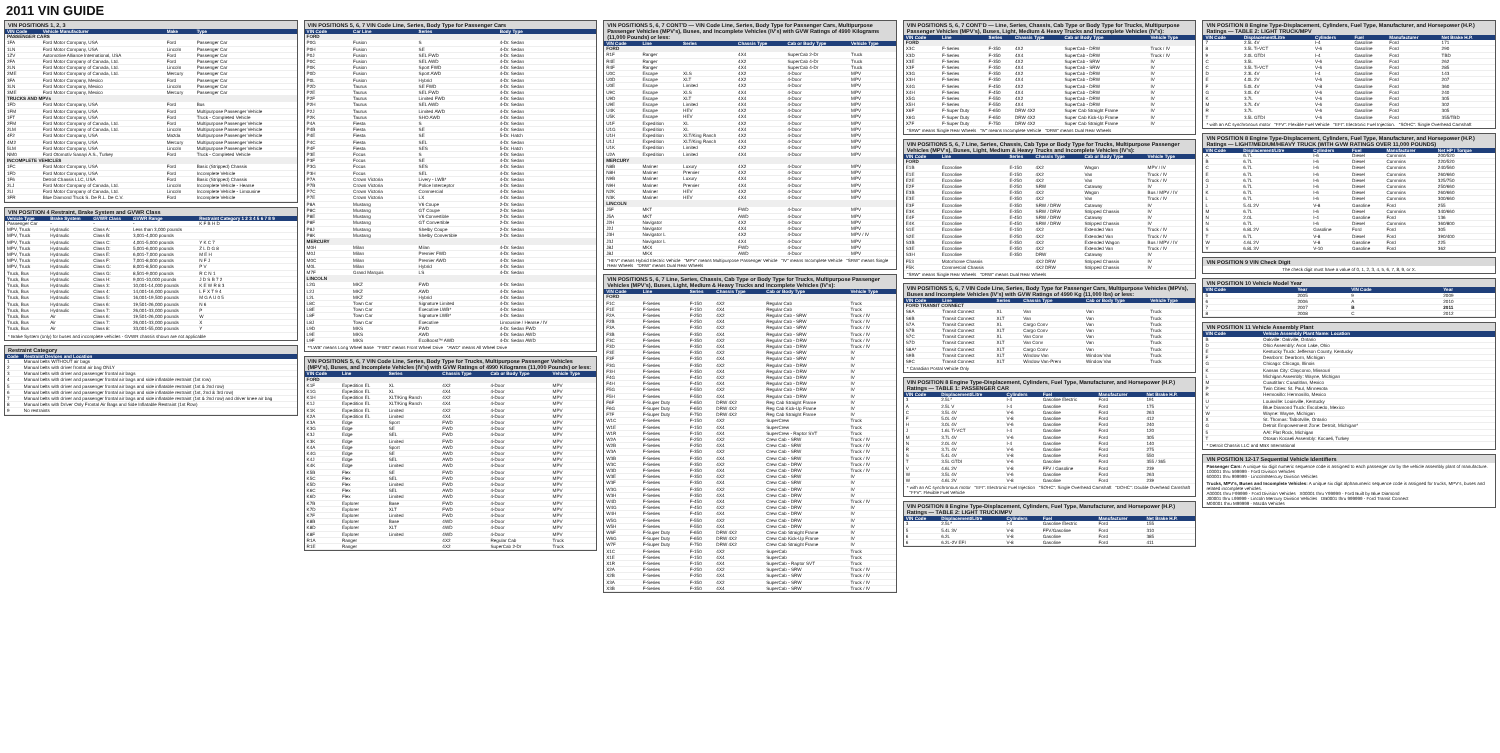2011 VIN GUIDE
VIN POSITIONS 1, 2, 3
| VIN Code | Vehicle Manufacturer | Make | Type |
| --- | --- | --- | --- |
| PASSENGER CARS | | | |
| 1FA | Ford Motor Company, USA | Ford | Passenger Car |
| 1LN | Ford Motor Company, USA | Lincoln | Passenger Car |
| 1ZV | Automotive Alliance International, USA | Ford | Passenger Car |
| 2FA | Ford Motor Company of Canada, Ltd. | Ford | Passenger Car |
| 2LN | Ford Motor Company of Canada, Ltd. | Lincoln | Passenger Car |
| 2ME | Ford Motor Company of Canada, Ltd. | Mercury | Passenger Car |
| 3FA | Ford Motor Company, Mexico | Ford | Passenger Car |
| 3LN | Ford Motor Company, Mexico | Lincoln | Passenger Car |
| 3ME | Ford Motor Company, Mexico | Mercury | Passenger Car |
| TRUCKS AND MPVs | | | |
| 1FD | Ford Motor Company, USA | Ford | Bus |
| 1FM | Ford Motor Company, USA | Ford | Multipurpose Passenger Vehicle |
| 1FT | Ford Motor Company, USA | Ford | Truck - Completed Vehicle |
| 2FM | Ford Motor Company of Canada, Ltd. | Ford | Multipurpose Passenger Vehicle |
| 2LM | Ford Motor Company of Canada, Ltd. | Lincoln | Multipurpose Passenger Vehicle |
| 4F2 | Ford Motor Company, USA | Mazda | Multipurpose Passenger Vehicle |
| 4M2 | Ford Motor Company, USA | Mercury | Multipurpose Passenger Vehicle |
| 5LM | Ford Motor Company, USA | Lincoln | Multipurpose Passenger Vehicle |
| NM0 | Ford Otomotiv Sanayi A.S., Turkey | Ford | Truck - Completed Vehicle |
| INCOMPLETE VEHICLES | | | |
| 1FC | Ford Motor Company, USA | Ford | Basic (Stripped) Chassis |
| 1FD | Ford Motor Company, USA | Ford | Incomplete Vehicle |
| 1F6 | Detroit Chassis LLC, USA | Ford | Basic (Stripped) Chassis |
| 2LJ | Ford Motor Company of Canada, Ltd. | Lincoln | Incomplete Vehicle - Hearse |
| 2LI | Ford Motor Company of Canada, Ltd. | Lincoln | Incomplete Vehicle - Limousine |
| 3FR | Blue Diamond Truck S. De R.L. De C.V. | Ford | Incomplete Vehicle |
VIN POSITION 4 Restraint, Brake System and GVWR Class
| Vehicle Type | Brake System | GVWR Class | GVWR Range | Restraint Category 1 2 3 4 5 6 7 8 9 |
| --- | --- | --- | --- | --- |
| Passenger Car | - | - | - | K F B H D |
| MPV, Truck | Hydraulic | Class A: | Less than 3,000 pounds | |
| MPV, Truck | Hydraulic | Class B: | 3,001-4,000 pounds | |
| MPV, Truck | Hydraulic | Class C: | 4,001-5,000 pounds | Y K C 7 |
| MPV, Truck | Hydraulic | Class D: | 5,001-6,000 pounds | Z L D G 8 |
| MPV, Truck | Hydraulic | Class E: | 6,001-7,000 pounds | M E H |
| MPV, Truck | Hydraulic | Class F: | 7,001-8,000 pounds | N F J |
| MPV, Truck | Hydraulic | Class G: | 8,001-8,500 pounds | P V |
| Truck, Bus | Hydraulic | Class G: | 8,501-9,000 pounds | R C N 1 |
| Truck, Bus | Hydraulic | Class H: | 9,001-10,000 pounds | J D S B 7 2 |
| Truck, Bus | Hydraulic | Class 3: | 10,001-14,000 pounds | K E W R 8 3 |
| Truck, Bus | Hydraulic | Class 4: | 14,001-16,000 pounds | L F X T 9 4 |
| Truck, Bus | Hydraulic | Class 5: | 16,001-19,500 pounds | M G A U 0 5 |
| Truck, Bus | Hydraulic | Class 6: | 19,501-26,000 pounds | N 6 |
| Truck, Bus | Hydraulic | Class 7: | 26,001-33,000 pounds | P |
| Truck, Bus | Air | Class 6: | 19,501-26,000 pounds | W |
| Truck, Bus | Air | Class 7: | 26,001-33,000 pounds | X |
| Truck, Bus | Air | Class 8: | 33,001-55,000 pounds | Y |
* Brake System (only) for buses and incomplete vehicles - GVWR chassis shown are not applicable
Restraint Category
| Code | Restraint Devices and Location |
| --- | --- |
| 1 | Manual belts WITHOUT air bags |
| 2 | Manual belts with driver frontal air bag ONLY |
| 3 | Manual belts with driver and passenger frontal air bags |
| 4 | Manual belts with driver and passenger frontal air bags and side inflatable restraint (1st row) |
| 5 | Manual belts with driver and passenger frontal air bags and side inflatable restraint (1st & 2nd row) |
| 6 | Manual belts with driver and passenger frontal air bags and side inflatable restraint (1st, 2nd & 3rd row) |
| 7 | Manual belts with driver and passenger frontal air bags and side inflatable restraint (1st & 2nd row) and driver knee air bag |
| 8 | Manual belts with Driver Only Frontal Air Bags and Side Inflatable Restraint (1st Row) |
| 9 | No restraints |
VIN POSITIONS 5, 6, 7 VIN Code Line, Series, Body Type for Passenger Cars
| VIN Code | Car Line | Series | Body Type |
| --- | --- | --- | --- |
| FORD | | | |
| P0G | Fusion | S | 4-Dr. Sedan |
| P0H | Fusion | SE | 4-Dr. Sedan |
| P0J | Fusion | SEL FWD | 4-Dr. Sedan |
| P0C | Fusion | SEL AWD | 4-Dr. Sedan |
| P0K | Fusion | Sport FWD | 4-Dr. Sedan |
| P0D | Fusion | Sport AWD | 4-Dr. Sedan |
| P0L | Fusion | Hybrid | 4-Dr. Sedan |
| P2D | Taurus | SE FWD | 4-Dr. Sedan |
| P2E | Taurus | SEL FWD | 4-Dr. Sedan |
| P2F | Taurus | Limited FWD | 4-Dr. Sedan |
| P2H | Taurus | SEL AWD | 4-Dr. Sedan |
| P2J | Taurus | Limited AWD | 4-Dr. Sedan |
| P2K | Taurus | SHO AWD | 4-Dr. Sedan |
| P4A | Fiesta | S | 4-Dr. Sedan |
| P4B | Fiesta | SE | 4-Dr. Sedan |
| P4E | Fiesta | SE | 5-Dr. Hatch |
| P4C | Fiesta | SEL | 4-Dr. Sedan |
| P4F | Fiesta | SES | 5-Dr. Hatch |
| P3E | Focus | S | 4-Dr. Sedan |
| P3F | Focus | SE | 4-Dr. Sedan |
| P3G | Focus | SES | 4-Dr. Sedan |
| P3H | Focus | SEL | 4-Dr. Sedan |
| P7A | Crown Victoria | Livery - LWB* | 4-Dr. Sedan |
| P7B | Crown Victoria | Police Interceptor | 4-Dr. Sedan |
| P7C | Crown Victoria | Commercial | 4-Dr. Sedan |
| P7E | Crown Victoria | LX | 4-Dr. Sedan |
| P8A | Mustang | V6 Coupe | 2-Dr. Sedan |
| P8C | Mustang | GT Coupe | 2-Dr. Sedan |
| P8E | Mustang | V6 Convertible | 2-Dr. Sedan |
| P8F | Mustang | GT Convertible | 2-Dr. Sedan |
| P8J | Mustang | Shelby Coupe | 2-Dr. Sedan |
| P8K | Mustang | Shelby Convertible | 2-Dr. Sedan |
| MERCURY | | | |
| M0H | Milan | Milan | 4-Dr. Sedan |
| M0J | Milan | Premier FWD | 4-Dr. Sedan |
| M0C | Milan | Premier AWD | 4-Dr. Sedan |
| M0L | Milan | Hybrid | 4-Dr. Sedan |
| M7F | Grand Marquis | LS | 4-Dr. Sedan |
| LINCOLN | | | |
| L2G | MKZ | FWD | 4-Dr. Sedan |
| L2J | MKZ | AWD | 4-Dr. Sedan |
| L2L | MKZ | Hybrid | 4-Dr. Sedan |
| L8C | Town Car | Signature Limited | 4-Dr. Sedan |
| L8E | Town Car | Executive LWB* | 4-Dr. Sedan |
| L8F | Town Car | Signature LWB* | 4-Dr. Sedan |
| L8J | Town Car | Executive | Limousine / Hearse / IV |
| L9D | MKS | FWD | 4-Dr. Sedan FWD |
| L9E | MKS | AWD | 4-Dr. Sedan AWD |
| L9F | MKS | EcoBoost™ AWD | 4-Dr. Sedan AWD |
**LWB" means Long Wheel Base "FWD" means Front Wheel Drive "AWD" means All Wheel Drive
VIN POSITIONS 5, 6, 7 VIN Code Line, Series, Body Type for Trucks, Multipurpose Passenger Vehicles (MPV's), Buses, and Incomplete Vehicles (IV's) with GVW Ratings of 4990 Kilograms (11,000 Pounds) or less:
| VIN Code | Line | Series | Chassis Type | Cab or Body Type | Vehicle Type |
| --- | --- | --- | --- | --- | --- |
| FORD | | | | | |
| K1F | Expedition EL | XL | 4X2 | 4-Door | MPV |
| K1G | Expedition EL | XL | 4X4 | 4-Door | MPV |
| K1H | Expedition EL | XLT/King Ranch | 4X2 | 4-Door | MPV |
| K1J | Expedition EL | XLT/King Ranch | 4X4 | 4-Door | MPV |
| K1K | Expedition EL | Limited | 4X2 | 4-Door | MPV |
| K2A | Expedition EL | Limited | 4X4 | 4-Door | MPV |
| K3A | Edge | Sport | FWD | 4-Door | MPV |
| K3G | Edge | SE | FWD | 4-Door | MPV |
| K3J | Edge | SEL | FWD | 4-Door | MPV |
| K3K | Edge | Limited | FWD | 4-Door | MPV |
| K4A | Edge | Sport | AWD | 4-Door | MPV |
| K4G | Edge | SE | AWD | 4-Door | MPV |
| K4J | Edge | SEL | AWD | 4-Door | MPV |
| K4K | Edge | Limited | AWD | 4-Door | MPV |
| K5B | Flex | SE | FWD | 4-Door | MPV |
| K5C | Flex | SEL | FWD | 4-Door | MPV |
| K5D | Flex | Limited | FWD | 4-Door | MPV |
| K6C | Flex | SEL | AWD | 4-Door | MPV |
| K6D | Flex | Limited | AWD | 4-Door | MPV |
| K7B | Explorer | Base | FWD | 4-Door | MPV |
| K7D | Explorer | XLT | FWD | 4-Door | MPV |
| K7F | Explorer | Limited | FWD | 4-Door | MPV |
| K8B | Explorer | Base | 4WD | 4-Door | MPV |
| K8D | Explorer | XLT | 4WD | 4-Door | MPV |
| K8F | Explorer | Limited | 4WD | 4-Door | MPV |
| R1A | Ranger | | 4X2 | Regular Cab | Truck |
| R1E | Ranger | | 4X2 | SuperCab 2-Dr | Truck |
VIN POSITIONS 5, 6, 7 CONT'D — VIN Code Line, Series, Body Type for Passenger Cars, Multipurpose Passenger Vehicles (MPV's), Buses, and Incomplete Vehicles (IV's) with GVW Ratings of 4990 Kilograms (11,000 Pounds) or less:
| VIN Code | Line | Series | Chassis Type | Cab or Body Type | Vehicle Type |
| --- | --- | --- | --- | --- | --- |
| FORD | | | | | |
| R1F | Ranger | | 4X4 | SuperCab 2-Dr | Truck |
| R4E | Ranger | | 4X2 | SuperCab 4-Dr | Truck |
| R4F | Ranger | | 4X4 | SuperCab 4-Dr | Truck |
| U0C | Escape | XLS | 4X2 | 4-Door | MPV |
| U0D | Escape | XLT | 4X2 | 4-Door | MPV |
| U0E | Escape | Limited | 4X2 | 4-Door | MPV |
| U9C | Escape | XLS | 4X4 | 4-Door | MPV |
| U9D | Escape | XLT | 4X4 | 4-Door | MPV |
| U9E | Escape | Limited | 4X4 | 4-Door | MPV |
| U4K | Escape | HEV | 4X2 | 4-Door | MPV |
| U5K | Escape | HEV | 4X4 | 4-Door | MPV |
| U1F | Expedition | XL | 4X2 | 4-Door | MPV |
| U1G | Expedition | XL | 4X4 | 4-Door | MPV |
| U1H | Expedition | XLT/King Ranch | 4X2 | 4-Door | MPV |
| U1J | Expedition | XLT/King Ranch | 4X4 | 4-Door | MPV |
| U1K | Expedition | Limited | 4X2 | 4-Door | MPV |
| U2A | Expedition | Limited | 4X4 | 4-Door | MPV |
| MERCURY | | | | | |
| N8B | Mariner | Luxury | 4X2 | 4-Door | MPV |
| N8H | Mariner | Premier | 4X2 | 4-Door | MPV |
| N9B | Mariner | Luxury | 4X4 | 4-Door | MPV |
| N9H | Mariner | Premier | 4X4 | 4-Door | MPV |
| N2K | Mariner | HEV | 4X2 | 4-Door | MPV |
| N3K | Mariner | HEV | 4X4 | 4-Door | MPV |
| LINCOLN | | | | | |
| J5F | MKT | | FWD | 4-Door | MPV |
| J5A | MKT | | AWD | 4-Door | MPV |
| J2H | Navigator | | 4X2 | 4-Door | MPV |
| J2J | Navigator | | 4X4 | 4-Door | MPV |
| J3H | Navigator L | | 4X2 | 4-Door | MPV / IV |
| J3J | Navigator L | | 4X4 | 4-Door | MPV |
| J8J | MKX | | FWD | 4-Door | MPV |
| J8J | MKX | | AWD | 4-Door | MPV |
"HEV" means Hybrid Electric Vehicle "MPV" means Multipurpose Passenger Vehicle "IV" means Incomplete Vehicle "SRW" means Single Rear Wheels "DRW" means Dual Rear Wheels
VIN POSITIONS 5, 6, 7 Line, Series, Chassis, Cab Type or Body Type for Trucks, Multipurpose Passenger Vehicles (MPV's), Buses, Light, Medium & Heavy Trucks and Incomplete Vehicles (IV's):
| VIN Code | Line | Series | Chassis Type | Cab or Body Type | Vehicle Type |
| --- | --- | --- | --- | --- | --- |
| FORD | | | | | |
| F1C | F-Series | F-150 | 4X2 | Regular Cab | Truck |
| F1E | F-Series | F-150 | 4X4 | Regular Cab | Truck |
| F2A | F-Series | F-250 | 4X2 | Regular Cab - SRW | Truck / IV |
| F2B | F-Series | F-250 | 4X4 | Regular Cab - SRW | Truck / IV |
| F3A | F-Series | F-350 | 4X2 | Regular Cab - SRW | Truck / IV |
| F3B | F-Series | F-350 | 4X4 | Regular Cab - SRW | Truck / IV |
| F3C | F-Series | F-350 | 4X2 | Regular Cab - DRW | Truck / IV |
| F3D | F-Series | F-350 | 4X4 | Regular Cab - DRW | Truck / IV |
| F3E | F-Series | F-350 | 4X2 | Regular Cab - SRW | IV |
| F3F | F-Series | F-350 | 4X4 | Regular Cab - SRW | IV |
| F3G | F-Series | F-350 | 4X2 | Regular Cab - DRW | IV |
| F3H | F-Series | F-350 | 4X4 | Regular Cab - DRW | IV |
| F4G | F-Series | F-450 | 4X2 | Regular Cab - DRW | IV |
| F4H | F-Series | F-450 | 4X4 | Regular Cab - DRW | IV |
| F5G | F-Series | F-550 | 4X2 | Regular Cab - DRW | IV |
| F5H | F-Series | F-550 | 4X4 | Regular Cab - DRW | IV |
| F6F | F-Super Duty | F-650 | DRW 4X2 | Reg Cab Straight Frame | IV |
| F6G | F-Super Duty | F-650 | DRW 4X2 | Reg Cab Kick-Up Frame | IV |
| F7F | F-Super Duty | F-750 | DRW 4X2 | Reg Cab Straight Frame | IV |
| W1C | F-Series | F-150 | 4X2 | SuperCrew | Truck |
| W1E | F-Series | F-150 | 4X4 | SuperCrew | Truck |
| W1R | F-Series | F-150 | 4X4 | SuperCrew - Raptor SVT | Truck |
| W2A | F-Series | F-250 | 4X2 | Crew Cab - SRW | Truck / IV |
| W2B | F-Series | F-250 | 4X4 | Crew Cab - SRW | Truck / IV |
| W3A | F-Series | F-350 | 4X2 | Crew Cab - SRW | Truck / IV |
| W3B | F-Series | F-350 | 4X4 | Crew Cab - SRW | Truck / IV |
| W3C | F-Series | F-350 | 4X2 | Crew Cab - DRW | Truck / IV |
| W3D | F-Series | F-350 | 4X4 | Crew Cab - DRW | Truck / IV |
| W3E | F-Series | F-350 | 4X2 | Crew Cab - SRW | IV |
| W3F | F-Series | F-350 | 4X4 | Crew Cab - SRW | IV |
| W3G | F-Series | F-350 | 4X2 | Crew Cab - DRW | IV |
| W3H | F-Series | F-350 | 4X4 | Crew Cab - DRW | IV |
| W4D | F-Series | F-450 | 4X4 | Crew Cab - DRW | Truck / IV |
| W4G | F-Series | F-450 | 4X2 | Crew Cab - DRW | IV |
| W4H | F-Series | F-450 | 4X4 | Crew Cab - DRW | IV |
| W5G | F-Series | F-550 | 4X2 | Crew Cab - DRW | IV |
| W5H | F-Series | F-550 | 4X4 | Crew Cab - DRW | IV |
| W6F | F-Super Duty | F-650 | DRW 4X2 | Crew Cab Straight Frame | IV |
| W6G | F-Super Duty | F-650 | DRW 4X2 | Crew Cab Kick-Up Frame | IV |
| W7F | F-Super Duty | F-750 | DRW 4X2 | Crew Cab Straight Frame | IV |
| X1C | F-Series | F-150 | 4X2 | SuperCab | Truck |
| X1E | F-Series | F-150 | 4X4 | SuperCab | Truck |
| X1R | F-Series | F-150 | 4X4 | SuperCab - Raptor SVT | Truck |
| X2A | F-Series | F-250 | 4X2 | SuperCab - SRW | Truck / IV |
| X2B | F-Series | F-250 | 4X4 | SuperCab - SRW | Truck / IV |
| X3A | F-Series | F-350 | 4X2 | SuperCab - SRW | Truck / IV |
| X3B | F-Series | F-350 | 4X4 | SuperCab - SRW | Truck / IV |
VIN POSITIONS 5, 6, 7 CONT'D — Line, Series, Chassis, Cab Type or Body Type for Trucks, Multipurpose Passenger Vehicles (MPV's), Buses, Light, Medium & Heavy Trucks and Incomplete Vehicles (IV's):
| VIN Code | Line | Series | Chassis Type | Cab or Body Type | Vehicle Type |
| --- | --- | --- | --- | --- | --- |
| FORD | | | | | |
| X3C | F-Series | F-350 | 4X2 | SuperCab - DRW | Truck / IV |
| X3D | F-Series | F-350 | 4X4 | SuperCab - DRW | Truck / IV |
| X3E | F-Series | F-350 | 4X2 | SuperCab - SRW | IV |
| X3F | F-Series | F-350 | 4X4 | SuperCab - SRW | IV |
| X3G | F-Series | F-350 | 4X2 | SuperCab - DRW | IV |
| X3H | F-Series | F-350 | 4X4 | SuperCab - DRW | IV |
| X4G | F-Series | F-450 | 4X2 | SuperCab - DRW | IV |
| X4H | F-Series | F-450 | 4X4 | SuperCab - DRW | IV |
| X5G | F-Series | F-550 | 4X2 | SuperCab - DRW | IV |
| X5H | F-Series | F-550 | 4X4 | SuperCab - DRW | IV |
| X6F | F-Super Duty | F-650 | DRW 4X2 | Super Cab Straight Frame | IV |
| X6G | F-Super Duty | F-650 | DRW 4X2 | Super Cab Kick-Up Frame | IV |
| X7F | F-Super Duty | F-750 | DRW 4X2 | Super Cab Straight Frame | IV |
"SRW" means Single Rear Wheels "IV" means Incomplete Vehicle "DRW" means Dual Rear Wheels
VIN POSITIONS 5, 6, 7 Line, Series, Chassis, Cab Type or Body Type for Trucks, Multipurpose Passenger Vehicles (MPV's), Buses, Light, Medium & Heavy Trucks and Incomplete Vehicles (IV's):
| VIN Code | Line | Series | Chassis Type | Cab or Body Type | Vehicle Type |
| --- | --- | --- | --- | --- | --- |
| FORD | | | | | |
| E1B | Econoline | E-150 | 4X2 | Wagon | MPV / IV |
| E1E | Econoline | E-150 | 4X2 | Van | Truck / IV |
| E2E | Econoline | E-250 | 4X2 | Van | Truck / IV |
| E2F | Econoline | E-250 | SRW | Cutaway | IV |
| E3B | Econoline | E-350 | 4X2 | Wagon | Bus / MPV / IV |
| E3E | Econoline | E-350 | 4X2 | Van | Truck / IV |
| E3F | Econoline | E-350 | SRW / DRW | Cutaway | IV |
| E3K | Econoline | E-350 | SRW / DRW | Stripped Chassis | IV |
| E4F | Econoline | E-450 | SRW / DRW | Cutaway | IV |
| E4K | Econoline | E-450 | SRW / DRW | Stripped Chassis | IV |
| S1E | Econoline | E-150 | 4X2 | Extended Van | Truck / IV |
| S2E | Econoline | E-250 | 4X2 | Extended Van | Truck / IV |
| S3B | Econoline | E-350 | 4X2 | Extended Wagon | Bus / MPV / IV |
| S3E | Econoline | E-350 | 4X2 | Extended Van | Truck / IV |
| S3H | Econoline | E-350 | DRW | Cutaway | IV |
| F53 | Motorhome Chassis | | 4X2 DRW | Stripped Chassis | IV |
| F5K | Commercial Chassis | | 4X2 DRW | Stripped Chassis | IV |
"SRW" means Single Rear Wheels "DRW" means Dual Rear Wheels
VIN POSITIONS 5, 6, 7 VIN Code Line, Series, Body Type for Passenger Cars, Multipurpose Vehicles (MPVs), Buses and Incomplete Vehicles (IV's) with GVW Ratings of 4990 Kg (11,000 lbs) or less:
| VIN Code | Line | Series | Chassis Type | Cab or Body Type | Vehicle Type |
| --- | --- | --- | --- | --- | --- |
| FORD TRANSIT CONNECT | | | | | |
| S6A | Transit Connect | XL | Van | Van | Truck |
| S6B | Transit Connect | XLT | Van | Van | Truck |
| S7A | Transit Connect | XL | Cargo Conv | Van | Truck |
| S7B | Transit Connect | XLT | Cargo Conv | Van | Truck |
| S7C | Transit Connect | XL | Van Conv | Van | Truck |
| S7D | Transit Connect | XLT | Van Conv | Van | Truck |
| S8A* | Transit Connect | XLT | Cargo Conv | Van | Truck |
| S9B | Transit Connect | XLT | Window Van | Window Van | Truck |
| S9C | Transit Connect | XLT | Window Van-Prem | Window Van | Truck |
* Canadian Postal Vehicle Only
VIN POSITION 8 Engine Type-Displacement, Cylinders, Fuel Type, Manufacturer, and Horsepower (H.P.) Ratings — TABLE 1: PASSENGER CAR
| VIN Code | Displacement/Litre | Cylinders | Fuel | Manufacturer | Net Brake H.P. |
| --- | --- | --- | --- | --- | --- |
| 3 | 2.5L* | I-4 | Gasoline Electric | Ford | 191 |
| A | 2.5L V | I-4 | Gasoline | Ford | 175 |
| C | 3.5L 4V | V-6 | Gasoline | Ford | 263 |
| F | 5.0L 4V | V-8 | Gasoline | Ford | 412 |
| H | 3.0L 4V | V-6 | Gasoline | Ford | 240 |
| J | 1.6L Ti-VCT | I-4 | Gasoline | Ford | 120 |
| M | 3.7L 4V | V-6 | Gasoline | Ford | 305 |
| N | 2.0L 4V | I-4 | Gasoline | Ford | 140 |
| R | 3.7L 4V | V-6 | Gasoline | Ford | 275 |
| S | 5.4L 4V | V-8 | Gasoline | Ford | 550 |
| T | 3.5L GTDI | V-6 | Gasoline | Ford | 355 / 365 |
| V | 4.6L 2V | V-8 | FFV / Gasoline | Ford | 239 |
| W | 3.5L 4V | V-6 | Gasoline | Ford | 263 |
| W | 4.6L 2V | V-8 | Gasoline | Ford | 239 |
* with an AC synchronous motor "EFI": Electronic Fuel Injection "SOHC": Single Overhead Camshaft "DOHC": Double Overhead Camshaft "FFV": Flexible Fuel Vehicle
VIN POSITION 8 Engine Type-Displacement, Cylinders, Fuel Type, Manufacturer, and Horsepower (H.P.) Ratings — TABLE 2: LIGHT TRUCK/MPV
| VIN Code | Displacement/Litre | Cylinders | Fuel | Manufacturer | Net Brake H.P. |
| --- | --- | --- | --- | --- | --- |
| 3 | 2.5L* | I-4 | Gasoline Electric | Ford | 155 |
| 5 | 5.4L 3V | V-8 | FFV/Gasoline | Ford | 310 |
| 6 | 6.2L | V-8 | Gasoline | Ford | 385 |
| 6 | 6.2L-2V EFI | V-8 | Gasoline | Ford | 411 |
VIN POSITION 8 Engine Type-Displacement, Cylinders, Fuel Type, Manufacturer, and Horsepower (H.P.) Ratings — TABLE 2: LIGHT TRUCK/MPV
| VIN Code | Displacement/Litre | Cylinders | Fuel | Manufacturer | Net Brake H.P. |
| --- | --- | --- | --- | --- | --- |
| 7 | 2.5L 4V | I-4 | Gasoline | Ford | 171 |
| 8 | 3.5L Ti-VCT | V-6 | Gasoline | Ford | 290 |
| 9 | 2.0L GTDI | I-4 | Gasoline | Ford | TBD |
| C | 3.5L | V-6 | Gasoline | Ford | 262 |
| C | 3.5L Ti-VCT | V-6 | Gasoline | Ford | 285 |
| D | 2.3L 4V | I-4 | Gasoline | Ford | 143 |
| E | 4.0L 2V | V-6 | Gasoline | Ford | 207 |
| F | 5.0L 4V | V-8 | Gasoline | Ford | 360 |
| G | 3.0L 4V | V-6 | Gasoline | Ford | 240 |
| K | 3.7L | V-6 | Gasoline | Ford | 305 |
| M | 3.7L 4V | V-6 | Gasoline | Ford | 302 |
| R | 3.7L | V-6 | Gasoline | Ford | 305 |
| T | 3.5L GTDI | V-6 | Gasoline | Ford | 355/TBD |
* with an AC synchronous motor "FFV": Flexible Fuel Vehicle "EFI": Electronic Fuel Injection. "SOHC": Single Overhead Camshaft
VIN POSITION 8 Engine Type-Displacement, Cylinders, Fuel Type, Manufacturer, and Horsepower (H.P.) Ratings — LIGHT/MEDIUM/HEAVY TRUCK (WITH GVW RATINGS OVER 11,000 POUNDS)
| VIN Code | Displacement/Litre | Cylinders | Fuel | Manufacturer | Net HP / Torque |
| --- | --- | --- | --- | --- | --- |
| A | 6.7L | I-6 | Diesel | Cummins | 200/520 |
| B | 6.7L | I-6 | Diesel | Cummins | 220/520 |
| C | 6.7L | I-6 | Diesel | Cummins | 240/560 |
| E | 6.7L | I-6 | Diesel | Cummins | 260/660 |
| G | 6.7L | I-6 | Diesel | Cummins | 325/750 |
| J | 6.7L | I-6 | Diesel | Cummins | 250/660 |
| K | 6.7L | I-6 | Diesel | Cummins | 260/660 |
| L | 6.7L | I-6 | Diesel | Cummins | 300/660 |
| L | 5.4L 2V | V-8 | Gasoline | Ford | 255 |
| M | 6.7L | I-6 | Diesel | Cummins | 340/660 |
| N | 2.0L | I-4 | Gasoline | Ford | 136 |
| N | 6.7L | I-6 | Diesel | Cummins | 360/800 |
| S | 6.8L 2V | Gasoline | Ford | Ford | 305 |
| T | 6.7L | V-8 | Diesel | Ford | 390/400 |
| W | 4.6L 2V | V-8 | Gasoline | Ford | 225 |
| Y | 6.8L 3V | V-10 | Gasoline | Ford | 362 |
VIN POSITION 9 VIN Check Digit
The check digit must have a value of 0, 1, 2, 3, 4, 5, 6, 7, 8, 9, or X.
VIN POSITION 10 Vehicle Model Year
| VIN Code | Year | VIN Code | Year |
| --- | --- | --- | --- |
| 5 | 2005 | 9 | 2009 |
| 6 | 2006 | A | 2010 |
| 7 | 2007 | B | 2011 |
| 8 | 2008 | C | 2012 |
VIN POSITION 11 Vehicle Assembly Plant
| VIN Code | Vehicle Assembly Plant Name: Location |
| --- | --- |
| B | Oakville: Oakville, Ontario |
| D | Ohio Assembly: Avon Lake, Ohio |
| E | Kentucky Truck: Jefferson County, Kentucky |
| F | Dearborn: Dearborn, Michigan |
| G | Chicago: Chicago, Illinois |
| K | Kansas City: Claycomo, Missouri |
| L | Michigan Assembly: Wayne, Michigan |
| M | Cuautitlan: Cuautitlan, Mexico |
| P | Twin Cities: St. Paul, Minnesota |
| R | Hermosillo: Hermosillo, Mexico |
| U | Louisville: Louisville, Kentucky |
| V | Blue Diamond Truck: Escobedo, Mexico |
| W | Wayne: Wayne, Michigan |
| X | St. Thomas: Talbotville, Ontario |
| G | Detroit Empowerment Zone: Detroit, Michigan* |
| 5 | AAI: Flat Rock, Michigan |
| T | Otosan Kocaeli Assembly: Kocaeli, Turkey |
* Detroit Chassis LLC and MBX International
VIN POSITION 12-17 Sequential Vehicle Identifiers
Passenger Cars: A unique six digit numeric sequence code is assigned to each passenger car by the vehicle assembly plant of manufacture.
100001 thru 599999 - Ford Division Vehicles
600001 thru 999999 - Lincoln/Mercury Division Vehicles
Trucks, MPV's, Buses and Incomplete Vehicles: A unique six digit alphanumeric sequence code is assigned for trucks, MPV's, buses and related incomplete vehicles.
A00001 thru F99999 - Ford Division Vehicles X00001 thru Y99999 - Ford Built by Blue Diamond
J00001 thru L99999 - Lincoln Mercury Division Vehicles DB0001 thru 999999 - Ford Transit Connect
M00001 thru M99999 - Mazda Vehicles